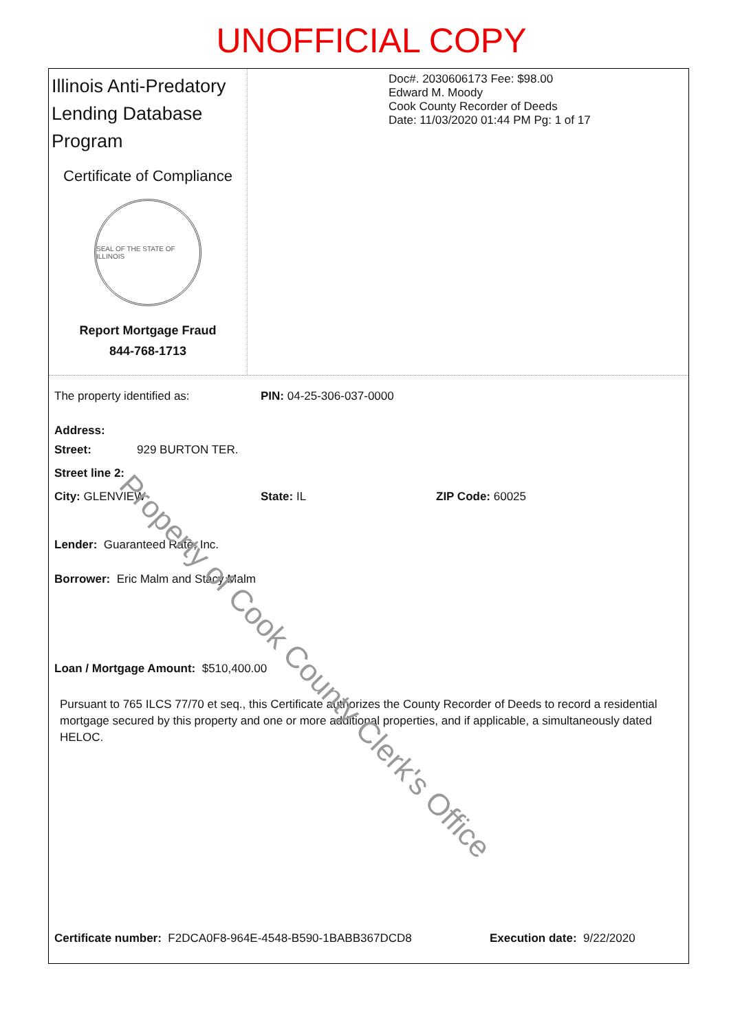UNOFFICIAL COPY
Illinois Anti-Predatory Lending Database Program
Certificate of Compliance
SEAL OF THE STATE OF ILLINOIS
Report Mortgage Fraud
844-768-1713
Doc#. 2030606173 Fee: $98.00
Edward M. Moody
Cook County Recorder of Deeds
Date: 11/03/2020 01:44 PM Pg: 1 of 17
The property identified as: PIN: 04-25-306-037-0000
Address:
Street: 929 BURTON TER.
Street line 2:
City: GLENVIEW State: IL ZIP Code: 60025
Lender: Guaranteed Rate, Inc.
Borrower: Eric Malm and Stacy Malm
Loan / Mortgage Amount: $510,400.00
Pursuant to 765 ILCS 77/70 et seq., this Certificate authorizes the County Recorder of Deeds to record a residential mortgage secured by this property and one or more additional properties, and if applicable, a simultaneously dated HELOC.
Certificate number: F2DCA0F8-964E-4548-B590-1BABB367DCD8 Execution date: 9/22/2020
Property of Cook County Clerk's Office